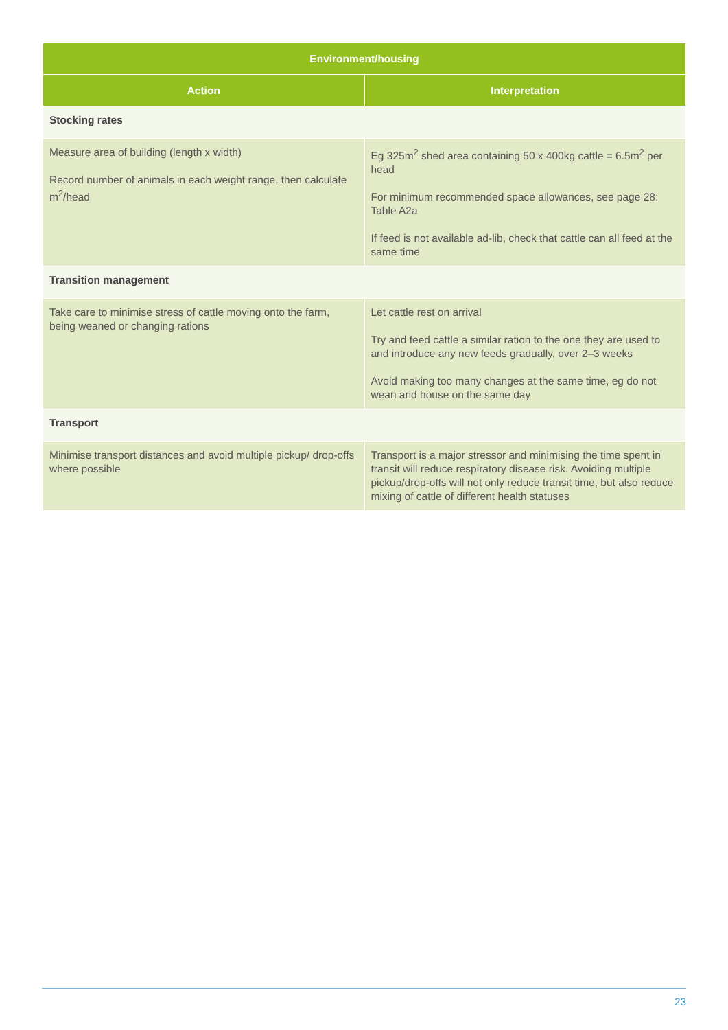| Environment/housing | |
| --- | --- |
| Action | Interpretation |
| Stocking rates | |
| Measure area of building (length x width) Record number of animals in each weight range, then calculate m<sup>2</sup>/head | Eg 325m<sup>2</sup> shed area containing 50 x 400kg cattle = 6.5m<sup>2</sup> per head For minimum recommended space allowances, see page 28: Table A2a If feed is not available ad-lib, check that cattle can all feed at the same time |
| Transition management | |
| Take care to minimise stress of cattle moving onto the farm, being weaned or changing rations | Let cattle rest on arrival Try and feed cattle a similar ration to the one they are used to and introduce any new feeds gradually, over 2–3 weeks Avoid making too many changes at the same time, eg do not wean and house on the same day |
| Transport | |
| Minimise transport distances and avoid multiple pickup/ drop-offs where possible | Transport is a major stressor and minimising the time spent in transit will reduce respiratory disease risk. Avoiding multiple pickup/drop-offs will not only reduce transit time, but also reduce mixing of cattle of different health statuses |
23